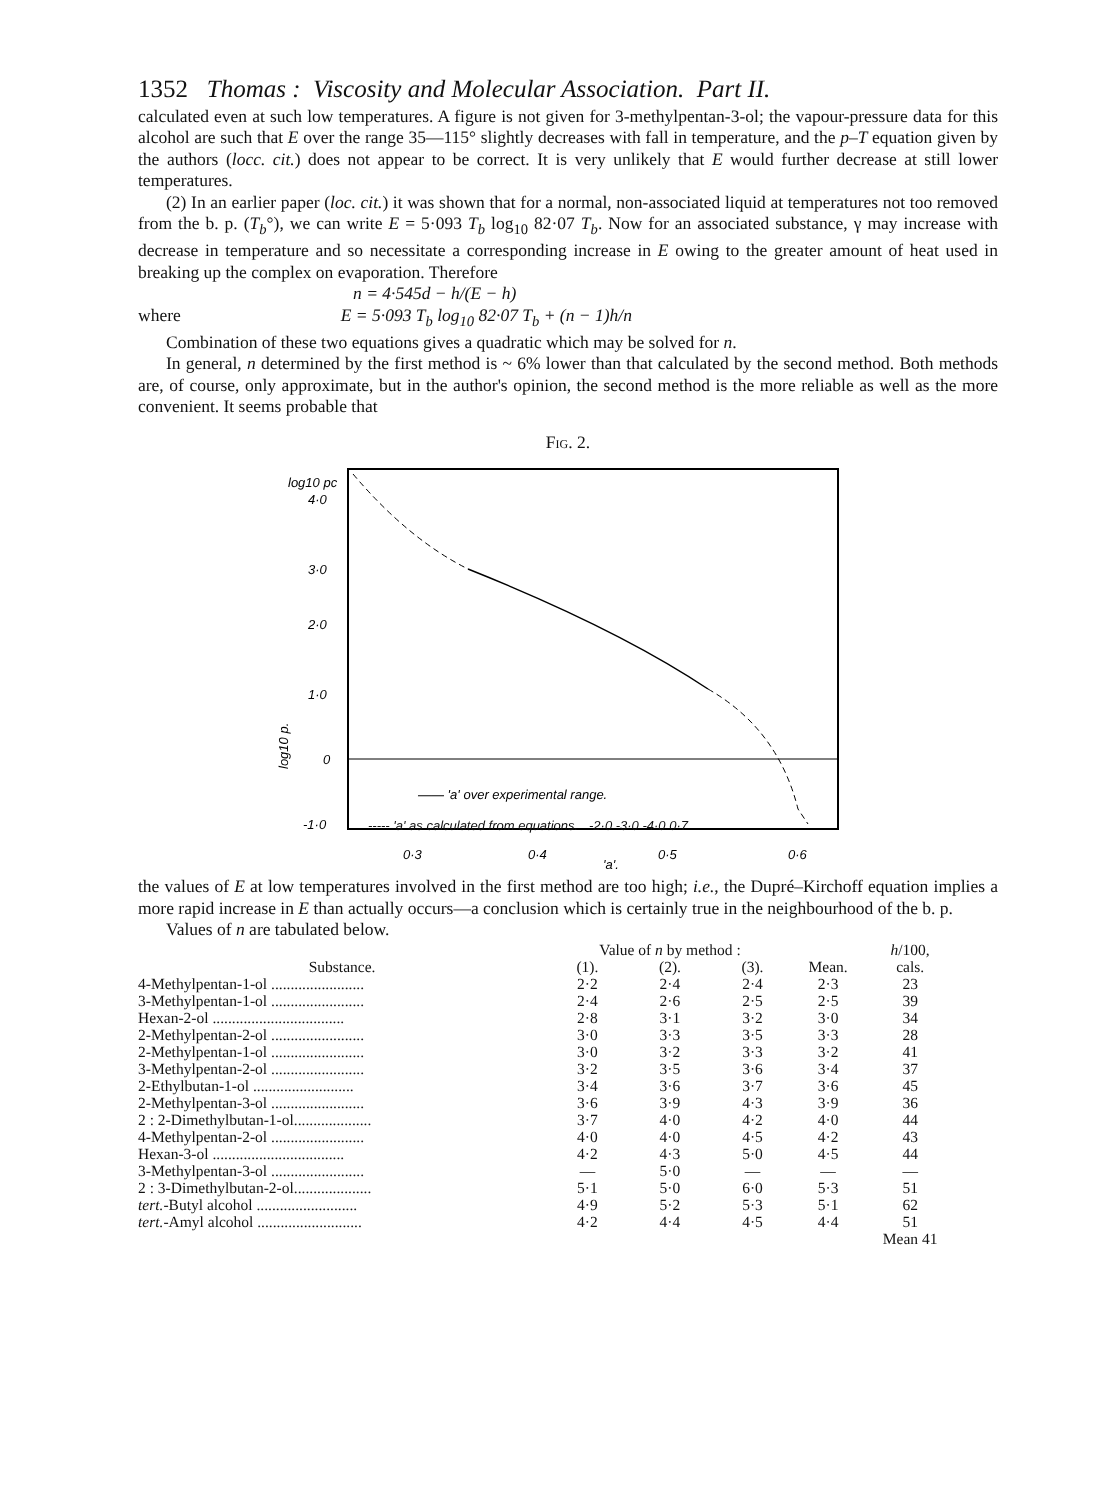1352 Thomas : Viscosity and Molecular Association. Part II.
calculated even at such low temperatures. A figure is not given for 3-methylpentan-3-ol; the vapour-pressure data for this alcohol are such that E over the range 35—115° slightly decreases with fall in temperature, and the p–T equation given by the authors (locc. cit.) does not appear to be correct. It is very unlikely that E would further decrease at still lower temperatures.
(2) In an earlier paper (loc. cit.) it was shown that for a normal, non-associated liquid at temperatures not too removed from the b. p. (T<sub>b</sub>°), we can write E = 5·093 T<sub>b</sub> log<sub>10</sub> 82·07 T<sub>b</sub>. Now for an associated substance, γ may increase with decrease in temperature and so necessitate a corresponding increase in E owing to the greater amount of heat used in breaking up the complex on evaporation. Therefore
n = 4·545d − h/(E − h)
where E = 5·093 T<sub>b</sub> log<sub>10</sub> 82·07 T<sub>b</sub> + (n − 1)h/n
Combination of these two equations gives a quadratic which may be solved for n.
In general, n determined by the first method is ~ 6% lower than that calculated by the second method. Both methods are, of course, only approximate, but in the author's opinion, the second method is the more reliable as well as the more convenient. It seems probable that
Fig. 2.
log10 pc
4·0
3·0
2·0
1·0
0
-1·0
x
log10 p.
0·3
0·4
0·5
0·6
'a'.
—— 'a' over experimental range.
----- 'a' as calculated from equations. -2·0 -3·0 -4·0 0·7
the values of E at low temperatures involved in the first method are too high; i.e., the Dupré–Kirchoff equation implies a more rapid increase in E than actually occurs—a conclusion which is certainly true in the neighbourhood of the b. p.
Values of n are tabulated below.
| | Value of n by method : | | | | h /100, |
| --- | --- | --- | --- | --- | --- |
| Substance. | (1). | (2). | (3). | Mean. | cals. |
| 4-Methylpentan-1-ol ........................ | 2·2 | 2·4 | 2·4 | 2·3 | 23 |
| 3-Methylpentan-1-ol ........................ | 2·4 | 2·6 | 2·5 | 2·5 | 39 |
| Hexan-2-ol .................................. | 2·8 | 3·1 | 3·2 | 3·0 | 34 |
| 2-Methylpentan-2-ol ........................ | 3·0 | 3·3 | 3·5 | 3·3 | 28 |
| 2-Methylpentan-1-ol ........................ | 3·0 | 3·2 | 3·3 | 3·2 | 41 |
| 3-Methylpentan-2-ol ........................ | 3·2 | 3·5 | 3·6 | 3·4 | 37 |
| 2-Ethylbutan-1-ol .......................... | 3·4 | 3·6 | 3·7 | 3·6 | 45 |
| 2-Methylpentan-3-ol ........................ | 3·6 | 3·9 | 4·3 | 3·9 | 36 |
| 2 : 2-Dimethylbutan-1-ol.................... | 3·7 | 4·0 | 4·2 | 4·0 | 44 |
| 4-Methylpentan-2-ol ........................ | 4·0 | 4·0 | 4·5 | 4·2 | 43 |
| Hexan-3-ol .................................. | 4·2 | 4·3 | 5·0 | 4·5 | 44 |
| 3-Methylpentan-3-ol ........................ | — | 5·0 | — | — | — |
| 2 : 3-Dimethylbutan-2-ol.................... | 5·1 | 5·0 | 6·0 | 5·3 | 51 |
| tert. -Butyl alcohol .......................... | 4·9 | 5·2 | 5·3 | 5·1 | 62 |
| tert. -Amyl alcohol ........................... | 4·2 | 4·4 | 4·5 | 4·4 | 51 |
| | | | | | Mean 41 |